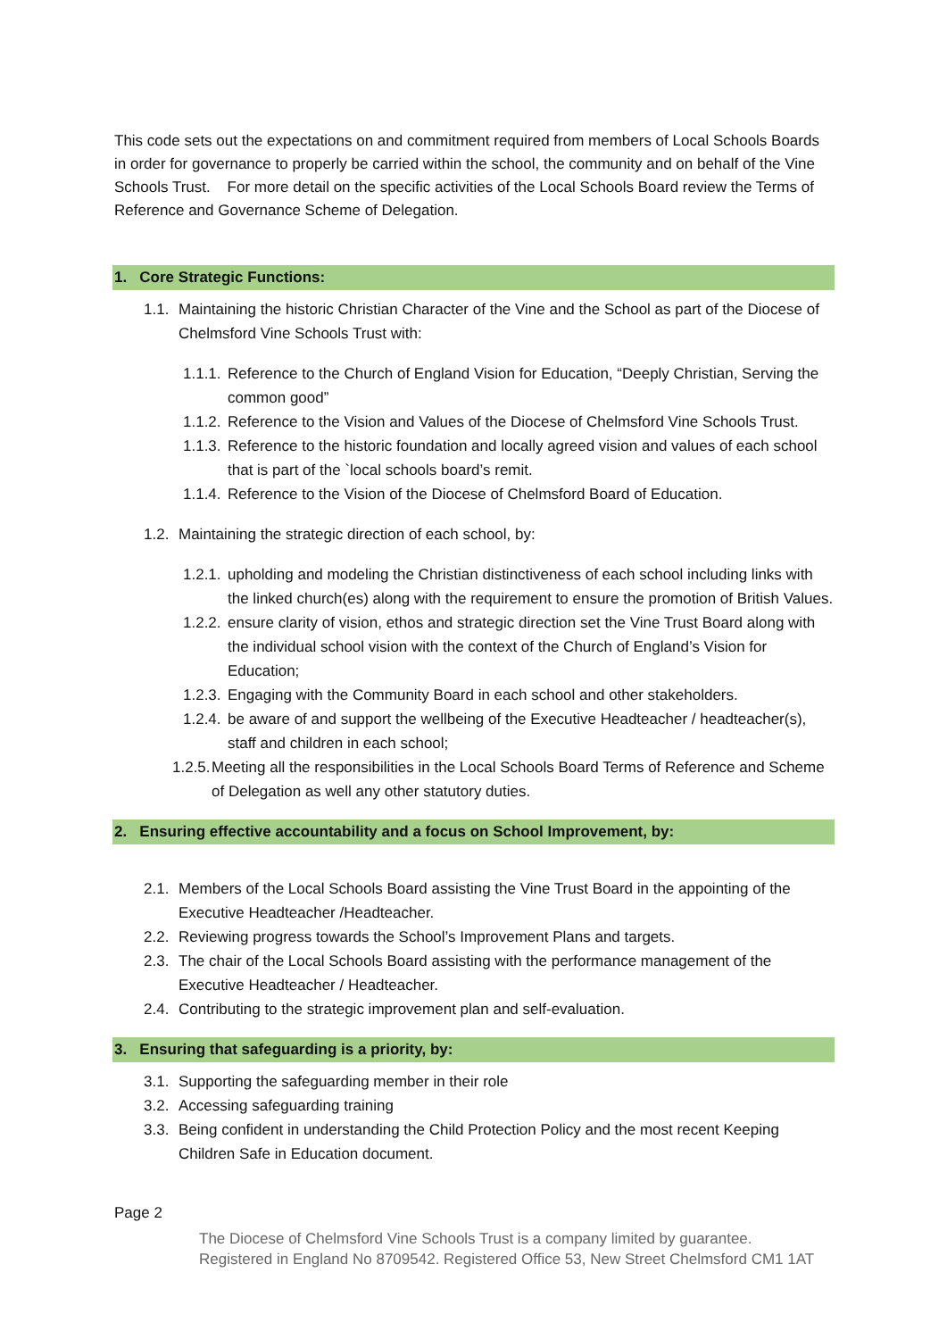This code sets out the expectations on and commitment required from members of Local Schools Boards in order for governance to properly be carried within the school, the community and on behalf of the Vine Schools Trust. For more detail on the specific activities of the Local Schools Board review the Terms of Reference and Governance Scheme of Delegation.
1. Core Strategic Functions:
1.1. Maintaining the historic Christian Character of the Vine and the School as part of the Diocese of Chelmsford Vine Schools Trust with:
1.1.1. Reference to the Church of England Vision for Education, “Deeply Christian, Serving the common good”
1.1.2. Reference to the Vision and Values of the Diocese of Chelmsford Vine Schools Trust.
1.1.3. Reference to the historic foundation and locally agreed vision and values of each school that is part of the `local schools board’s remit.
1.1.4. Reference to the Vision of the Diocese of Chelmsford Board of Education.
1.2. Maintaining the strategic direction of each school, by:
1.2.1. upholding and modeling the Christian distinctiveness of each school including links with the linked church(es) along with the requirement to ensure the promotion of British Values.
1.2.2. ensure clarity of vision, ethos and strategic direction set the Vine Trust Board along with the individual school vision with the context of the Church of England’s Vision for Education;
1.2.3. Engaging with the Community Board in each school and other stakeholders.
1.2.4. be aware of and support the wellbeing of the Executive Headteacher / headteacher(s), staff and children in each school;
1.2.5. Meeting all the responsibilities in the Local Schools Board Terms of Reference and Scheme of Delegation as well any other statutory duties.
2. Ensuring effective accountability and a focus on School Improvement, by:
2.1. Members of the Local Schools Board assisting the Vine Trust Board in the appointing of the Executive Headteacher /Headteacher.
2.2. Reviewing progress towards the School’s Improvement Plans and targets.
2.3. The chair of the Local Schools Board assisting with the performance management of the Executive Headteacher / Headteacher.
2.4. Contributing to the strategic improvement plan and self-evaluation.
3. Ensuring that safeguarding is a priority, by:
3.1. Supporting the safeguarding member in their role
3.2. Accessing safeguarding training
3.3. Being confident in understanding the Child Protection Policy and the most recent Keeping Children Safe in Education document.
Page 2
The Diocese of Chelmsford Vine Schools Trust is a company limited by guarantee.
Registered in England No 8709542. Registered Office 53, New Street Chelmsford CM1 1AT